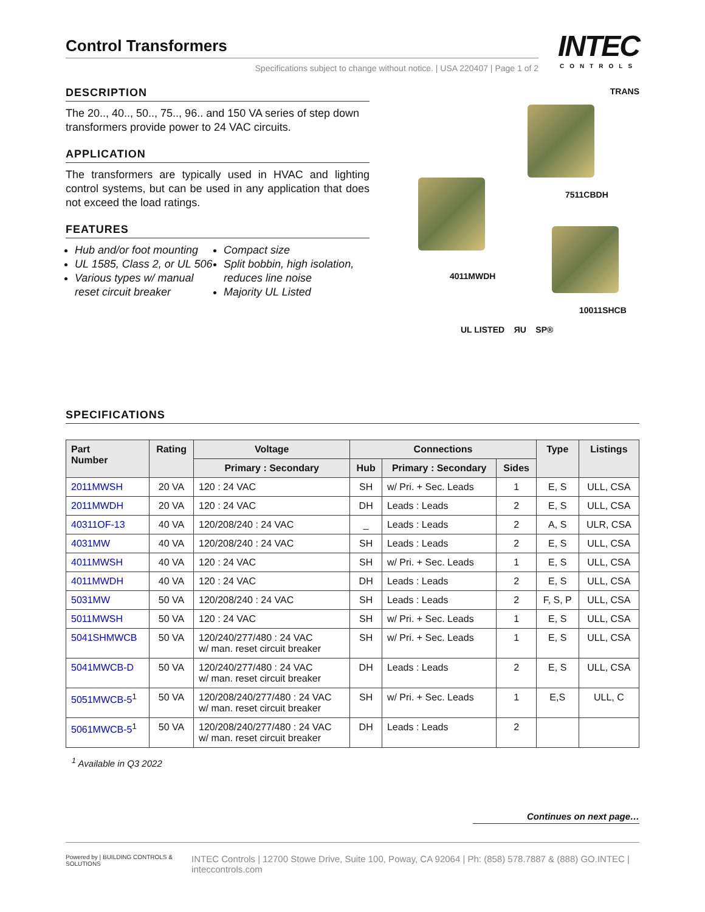Control Transformers
Specifications subject to change without notice. | USA 220407 | Page 1 of 2
INTEC
CONTROLS
DESCRIPTION
The 20.., 40.., 50.., 75.., 96.. and 150 VA series of step down transformers provide power to 24 VAC circuits.
APPLICATION
The transformers are typically used in HVAC and lighting control systems, but can be used in any application that does not exceed the load ratings.
FEATURES
Hub and/or foot mounting
UL 1585, Class 2, or UL 506
Various types w/ manual reset circuit breaker
Compact size
Split bobbin, high isolation, reduces line noise
Majority UL Listed
TRANS
7511CBDH
4011MWDH
10011SHCB
UL LISTED ЯU SP®
SPECIFICATIONS
| Part Number | Rating | Voltage | Connections | | | Type | Listings |
| --- | --- | --- | --- | --- | --- | --- | --- |
| | | Primary : Secondary | Hub | Primary : Secondary | Sides | | |
| 2011MWSH | 20 VA | 120 : 24 VAC | SH | w/ Pri. + Sec. Leads | 1 | E, S | ULL, CSA |
| 2011MWDH | 20 VA | 120 : 24 VAC | DH | Leads : Leads | 2 | E, S | ULL, CSA |
| 40311OF-13 | 40 VA | 120/208/240 : 24 VAC | _ | Leads : Leads | 2 | A, S | ULR, CSA |
| 4031MW | 40 VA | 120/208/240 : 24 VAC | SH | Leads : Leads | 2 | E, S | ULL, CSA |
| 4011MWSH | 40 VA | 120 : 24 VAC | SH | w/ Pri. + Sec. Leads | 1 | E, S | ULL, CSA |
| 4011MWDH | 40 VA | 120 : 24 VAC | DH | Leads : Leads | 2 | E, S | ULL, CSA |
| 5031MW | 50 VA | 120/208/240 : 24 VAC | SH | Leads : Leads | 2 | F, S, P | ULL, CSA |
| 5011MWSH | 50 VA | 120 : 24 VAC | SH | w/ Pri. + Sec. Leads | 1 | E, S | ULL, CSA |
| 5041SHMWCB | 50 VA | 120/240/277/480 : 24 VAC w/ man. reset circuit breaker | SH | w/ Pri. + Sec. Leads | 1 | E, S | ULL, CSA |
| 5041MWCB-D | 50 VA | 120/240/277/480 : 24 VAC w/ man. reset circuit breaker | DH | Leads : Leads | 2 | E, S | ULL, CSA |
| 5051MWCB-5<sup>1</sup> | 50 VA | 120/208/240/277/480 : 24 VAC w/ man. reset circuit breaker | SH | w/ Pri. + Sec. Leads | 1 | E,S | ULL, C |
| 5061MWCB-5<sup>1</sup> | 50 VA | 120/208/240/277/480 : 24 VAC w/ man. reset circuit breaker | DH | Leads : Leads | 2 | | |
<sup>1</sup> Available in Q3 2022
Continues on next page…
Powered by | BUILDING CONTROLS & SOLUTIONS INTEC Controls | 12700 Stowe Drive, Suite 100, Poway, CA 92064 | Ph: (858) 578.7887 & (888) GO.INTEC | inteccontrols.com